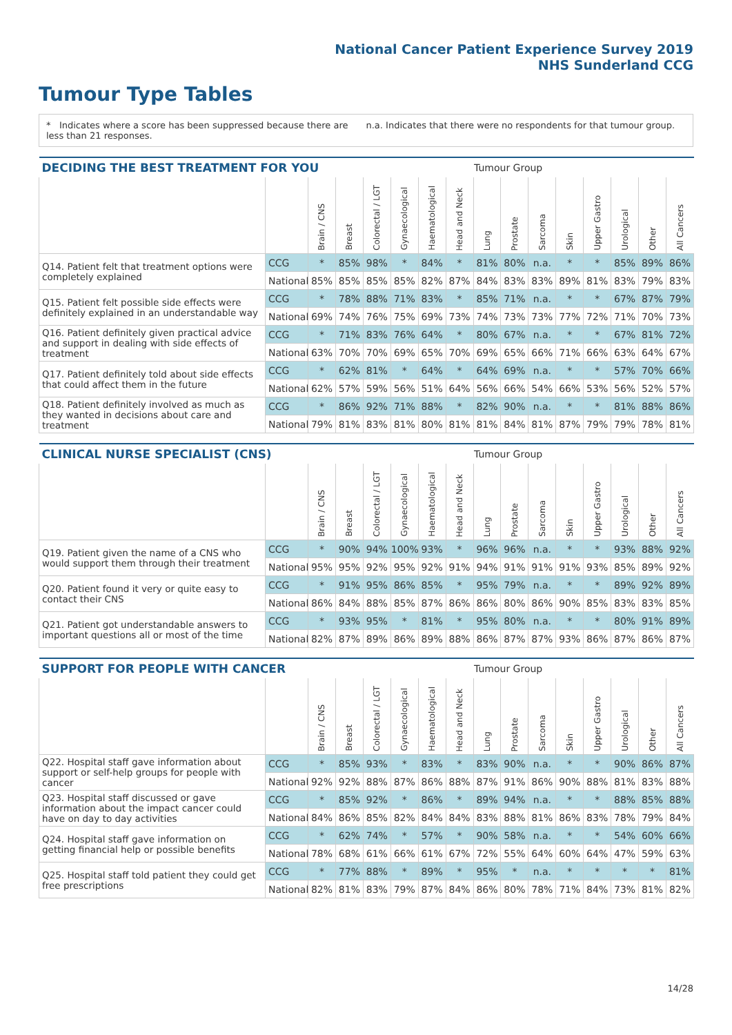National Cancer Patient Experience Survey 2019
NHS Sunderland CCG
Tumour Type Tables
* Indicates where a score has been suppressed because there are less than 21 responses.
n.a. Indicates that there were no respondents for that tumour group.
| DECIDING THE BEST TREATMENT FOR YOU | | | | | | | | Tumour Group | | | | | | | |
| --- | --- | --- | --- | --- | --- | --- | --- | --- | --- | --- | --- | --- | --- | --- | --- |
| | | Brain / CNS | Breast | Colorectal / LGT | Gynaecological | Haematological | Head and Neck | Lung | Prostate | Sarcoma | Skin | Upper Gastro | Urological | Other | All Cancers |
| Q14. Patient felt that treatment options were completely explained | CCG | * | 85% | 98% | * | 84% | * | 81% | 80% | n.a. | * | * | 85% | 89% | 86% |
| | National | 85% | 85% | 85% | 85% | 82% | 87% | 84% | 83% | 83% | 89% | 81% | 83% | 79% | 83% |
| Q15. Patient felt possible side effects were definitely explained in an understandable way | CCG | * | 78% | 88% | 71% | 83% | * | 85% | 71% | n.a. | * | * | 67% | 87% | 79% |
| | National | 69% | 74% | 76% | 75% | 69% | 73% | 74% | 73% | 73% | 77% | 72% | 71% | 70% | 73% |
| Q16. Patient definitely given practical advice and support in dealing with side effects of treatment | CCG | * | 71% | 83% | 76% | 64% | * | 80% | 67% | n.a. | * | * | 67% | 81% | 72% |
| | National | 63% | 70% | 70% | 69% | 65% | 70% | 69% | 65% | 66% | 71% | 66% | 63% | 64% | 67% |
| Q17. Patient definitely told about side effects that could affect them in the future | CCG | * | 62% | 81% | * | 64% | * | 64% | 69% | n.a. | * | * | 57% | 70% | 66% |
| | National | 62% | 57% | 59% | 56% | 51% | 64% | 56% | 66% | 54% | 66% | 53% | 56% | 52% | 57% |
| Q18. Patient definitely involved as much as they wanted in decisions about care and treatment | CCG | * | 86% | 92% | 71% | 88% | * | 82% | 90% | n.a. | * | * | 81% | 88% | 86% |
| | National | 79% | 81% | 83% | 81% | 80% | 81% | 81% | 84% | 81% | 87% | 79% | 79% | 78% | 81% |
| CLINICAL NURSE SPECIALIST (CNS) | | | | | | | | Tumour Group | | | | | | | |
| --- | --- | --- | --- | --- | --- | --- | --- | --- | --- | --- | --- | --- | --- | --- | --- |
| | | Brain / CNS | Breast | Colorectal / LGT | Gynaecological | Haematological | Head and Neck | Lung | Prostate | Sarcoma | Skin | Upper Gastro | Urological | Other | All Cancers |
| Q19. Patient given the name of a CNS who would support them through their treatment | CCG | * | 90% | 94% | 100% | 93% | * | 96% | 96% | n.a. | * | * | 93% | 88% | 92% |
| | National | 95% | 95% | 92% | 95% | 92% | 91% | 94% | 91% | 91% | 91% | 93% | 85% | 89% | 92% |
| Q20. Patient found it very or quite easy to contact their CNS | CCG | * | 91% | 95% | 86% | 85% | * | 95% | 79% | n.a. | * | * | 89% | 92% | 89% |
| | National | 86% | 84% | 88% | 85% | 87% | 86% | 86% | 80% | 86% | 90% | 85% | 83% | 83% | 85% |
| Q21. Patient got understandable answers to important questions all or most of the time | CCG | * | 93% | 95% | * | 81% | * | 95% | 80% | n.a. | * | * | 80% | 91% | 89% |
| | National | 82% | 87% | 89% | 86% | 89% | 88% | 86% | 87% | 87% | 93% | 86% | 87% | 86% | 87% |
| SUPPORT FOR PEOPLE WITH CANCER | | | | | | | | Tumour Group | | | | | | | |
| --- | --- | --- | --- | --- | --- | --- | --- | --- | --- | --- | --- | --- | --- | --- | --- |
| | | Brain / CNS | Breast | Colorectal / LGT | Gynaecological | Haematological | Head and Neck | Lung | Prostate | Sarcoma | Skin | Upper Gastro | Urological | Other | All Cancers |
| Q22. Hospital staff gave information about support or self-help groups for people with cancer | CCG | * | 85% | 93% | * | 83% | * | 83% | 90% | n.a. | * | * | 90% | 86% | 87% |
| | National | 92% | 92% | 88% | 87% | 86% | 88% | 87% | 91% | 86% | 90% | 88% | 81% | 83% | 88% |
| Q23. Hospital staff discussed or gave information about the impact cancer could have on day to day activities | CCG | * | 85% | 92% | * | 86% | * | 89% | 94% | n.a. | * | * | 88% | 85% | 88% |
| | National | 84% | 86% | 85% | 82% | 84% | 84% | 83% | 88% | 81% | 86% | 83% | 78% | 79% | 84% |
| Q24. Hospital staff gave information on getting financial help or possible benefits | CCG | * | 62% | 74% | * | 57% | * | 90% | 58% | n.a. | * | * | 54% | 60% | 66% |
| | National | 78% | 68% | 61% | 66% | 61% | 67% | 72% | 55% | 64% | 60% | 64% | 47% | 59% | 63% |
| Q25. Hospital staff told patient they could get free prescriptions | CCG | * | 77% | 88% | * | 89% | * | 95% | * | n.a. | * | * | * | * | 81% |
| | National | 82% | 81% | 83% | 79% | 87% | 84% | 86% | 80% | 78% | 71% | 84% | 73% | 81% | 82% |
14/28